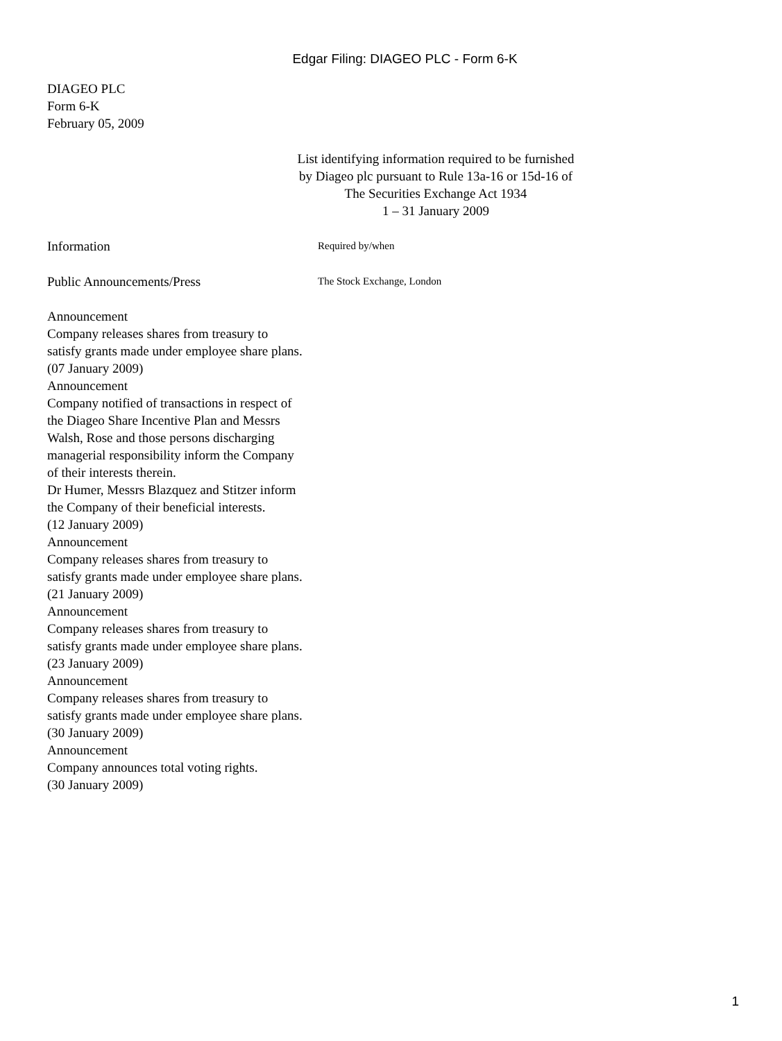Edgar Filing: DIAGEO PLC - Form 6-K
DIAGEO PLC
Form 6-K
February 05, 2009
List identifying information required to be furnished
by Diageo plc pursuant to Rule 13a-16 or 15d-16 of
The Securities Exchange Act 1934
1 – 31 January 2009
Information
Required by/when
Public Announcements/Press
The Stock Exchange, London
Announcement
Company releases shares from treasury to satisfy grants made under employee share plans.
(07 January 2009)
Announcement
Company notified of transactions in respect of the Diageo Share Incentive Plan and Messrs Walsh, Rose and those persons discharging managerial responsibility inform the Company of their interests therein.
Dr Humer, Messrs Blazquez and Stitzer inform the Company of their beneficial interests.
(12 January 2009)
Announcement
Company releases shares from treasury to satisfy grants made under employee share plans.
(21 January 2009)
Announcement
Company releases shares from treasury to satisfy grants made under employee share plans.
(23 January 2009)
Announcement
Company releases shares from treasury to satisfy grants made under employee share plans.
(30 January 2009)
Announcement
Company announces total voting rights.
(30 January 2009)
1